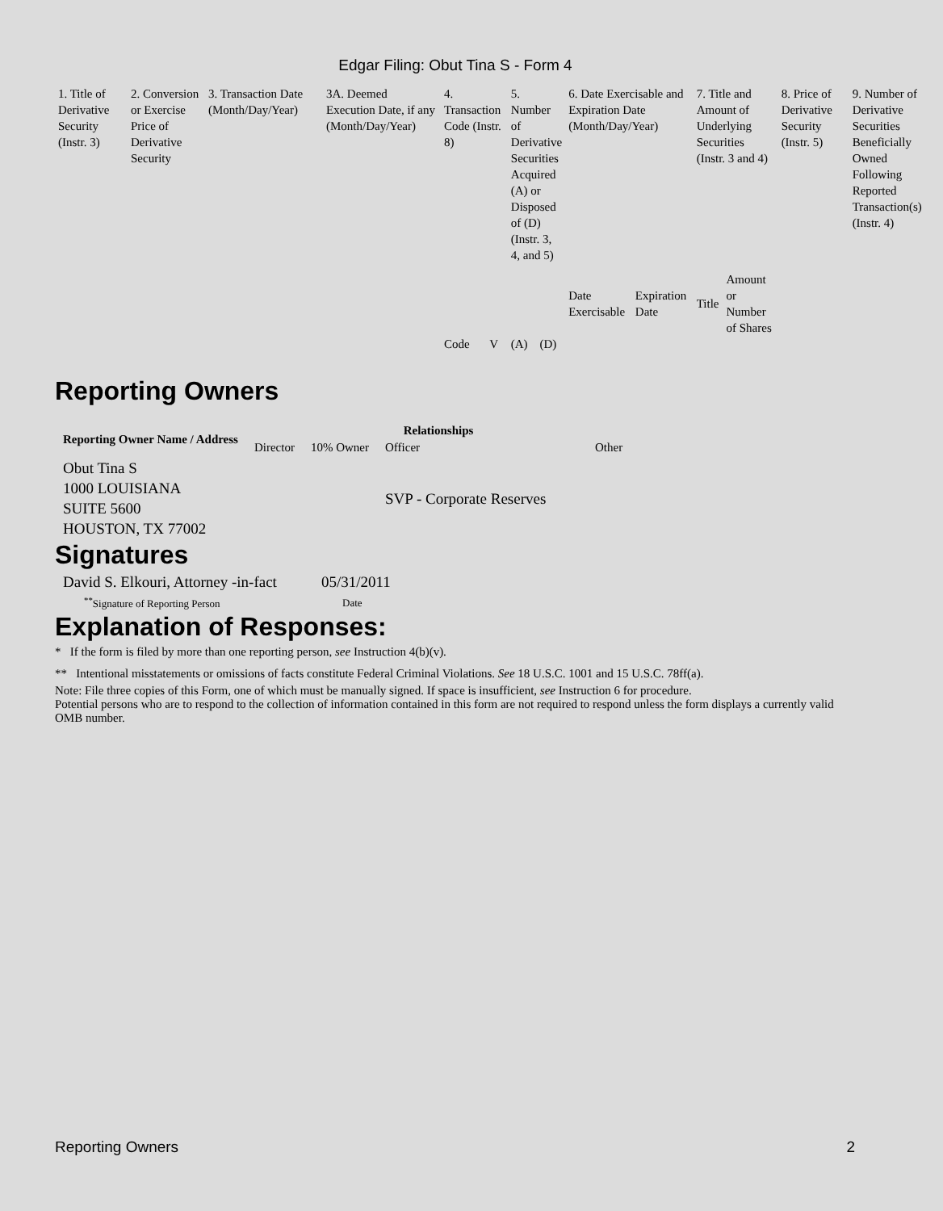Edgar Filing: Obut Tina S - Form 4
| 1. Title of Derivative Security (Instr. 3) | 2. Conversion or Exercise Price of Derivative Security | 3. Transaction Date (Month/Day/Year) | 3A. Deemed Execution Date, if any (Month/Day/Year) | 4. Transaction Code (Instr. 8) | | 5. Number of Derivative Securities Acquired (A) or Disposed of (D) (Instr. 3, 4, and 5) | | 6. Date Exercisable and Expiration Date (Month/Day/Year) | | 7. Title and Amount of Underlying Securities (Instr. 3 and 4) | | 8. Price of Derivative Security (Instr. 5) | 9. Number of Derivative Securities Beneficially Owned Following Reported Transaction(s) (Instr. 4) |
| | | | | Code | V | (A) | (D) | Date Exercisable | Expiration Date | Title | Amount or Number of Shares | | |
Reporting Owners
| Reporting Owner Name / Address | Relationships | | | |
| --- | --- | --- | --- | --- |
| | Director | 10% Owner | Officer | Other |
| Obut Tina S 1000 LOUISIANA SUITE 5600 HOUSTON, TX 77002 | | | SVP - Corporate Reserves | |
Signatures
| David S. Elkouri, Attorney -in-fact | 05/31/2011 |
| <sup>**</sup> Signature of Reporting Person | Date |
Explanation of Responses:
* If the form is filed by more than one reporting person, see Instruction 4(b)(v).
** Intentional misstatements or omissions of facts constitute Federal Criminal Violations. See 18 U.S.C. 1001 and 15 U.S.C. 78ff(a).
Note: File three copies of this Form, one of which must be manually signed. If space is insufficient, see Instruction 6 for procedure.
Potential persons who are to respond to the collection of information contained in this form are not required to respond unless the form displays a currently valid OMB number.
Reporting Owners 2